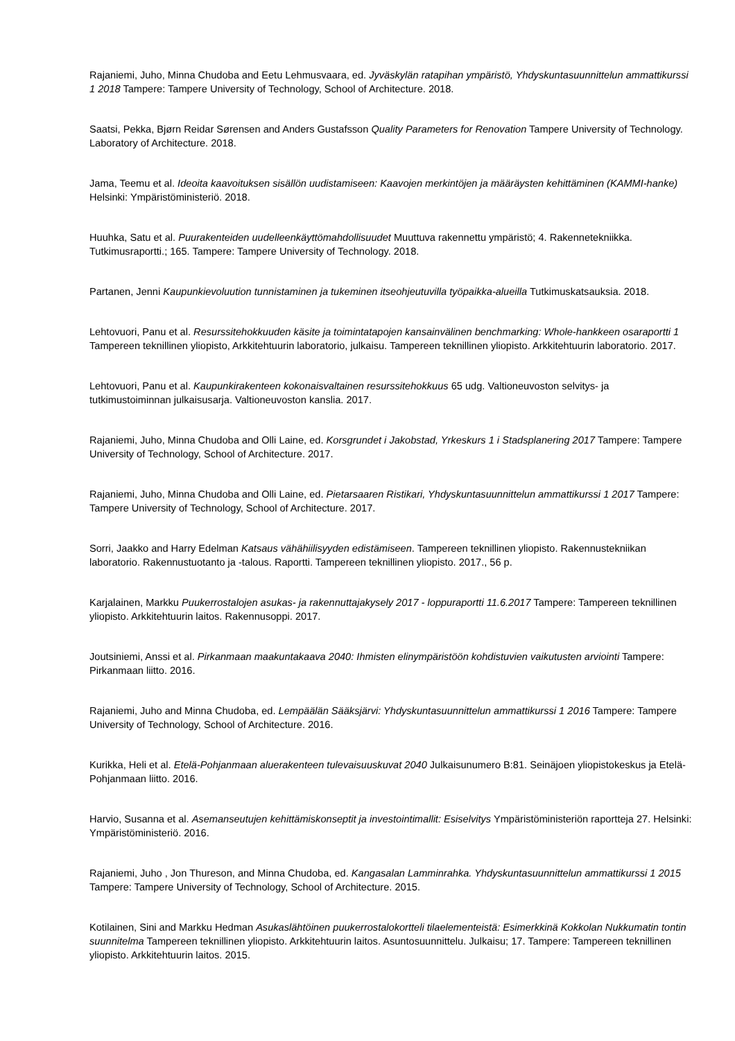Rajaniemi, Juho, Minna Chudoba and Eetu Lehmusvaara, ed. Jyväskylän ratapihan ympäristö, Yhdyskuntasuunnittelun ammattikurssi 1 2018 Tampere: Tampere University of Technology, School of Architecture. 2018.
Saatsi, Pekka, Bjørn Reidar Sørensen and Anders Gustafsson Quality Parameters for Renovation Tampere University of Technology. Laboratory of Architecture. 2018.
Jama, Teemu et al. Ideoita kaavoituksen sisällön uudistamiseen: Kaavojen merkintöjen ja määräysten kehittäminen (KAMMI-hanke) Helsinki: Ympäristöministeriö. 2018.
Huuhka, Satu et al. Puurakenteiden uudelleenkäyttömahdollisuudet Muuttuva rakennettu ympäristö; 4. Rakennetekniikka. Tutkimusraportti.; 165. Tampere: Tampere University of Technology. 2018.
Partanen, Jenni Kaupunkievoluution tunnistaminen ja tukeminen itseohjeutuvilla työpaikka-alueilla Tutkimuskatsauksia. 2018.
Lehtovuori, Panu et al. Resurssitehokkuuden käsite ja toimintatapojen kansainvälinen benchmarking: Whole-hankkeen osaraportti 1 Tampereen teknillinen yliopisto, Arkkitehtuurin laboratorio, julkaisu. Tampereen teknillinen yliopisto. Arkkitehtuurin laboratorio. 2017.
Lehtovuori, Panu et al. Kaupunkirakenteen kokonaisvaltainen resurssitehokkuus 65 udg. Valtioneuvoston selvitys- ja tutkimustoiminnan julkaisusarja. Valtioneuvoston kanslia. 2017.
Rajaniemi, Juho, Minna Chudoba and Olli Laine, ed. Korsgrundet i Jakobstad, Yrkeskurs 1 i Stadsplanering 2017 Tampere: Tampere University of Technology, School of Architecture. 2017.
Rajaniemi, Juho, Minna Chudoba and Olli Laine, ed. Pietarsaaren Ristikari, Yhdyskuntasuunnittelun ammattikurssi 1 2017 Tampere: Tampere University of Technology, School of Architecture. 2017.
Sorri, Jaakko and Harry Edelman Katsaus vähähiilisyyden edistämiseen. Tampereen teknillinen yliopisto. Rakennustekniikan laboratorio. Rakennustuotanto ja -talous. Raportti. Tampereen teknillinen yliopisto. 2017., 56 p.
Karjalainen, Markku Puukerrostalojen asukas- ja rakennuttajakysely 2017 - loppuraportti 11.6.2017 Tampere: Tampereen teknillinen yliopisto. Arkkitehtuurin laitos. Rakennusoppi. 2017.
Joutsiniemi, Anssi et al. Pirkanmaan maakuntakaava 2040: Ihmisten elinympäristöön kohdistuvien vaikutusten arviointi Tampere: Pirkanmaan liitto. 2016.
Rajaniemi, Juho and Minna Chudoba, ed. Lempäälän Sääksjärvi: Yhdyskuntasuunnittelun ammattikurssi 1 2016 Tampere: Tampere University of Technology, School of Architecture. 2016.
Kurikka, Heli et al. Etelä-Pohjanmaan aluerakenteen tulevaisuuskuvat 2040 Julkaisunumero B:81. Seinäjoen yliopistokeskus ja Etelä-Pohjanmaan liitto. 2016.
Harvio, Susanna et al. Asemanseutujen kehittämiskonseptit ja investointimallit: Esiselvitys Ympäristöministeriön raportteja 27. Helsinki: Ympäristöministeriö. 2016.
Rajaniemi, Juho , Jon Thureson, and Minna Chudoba, ed. Kangasalan Lamminrahka. Yhdyskuntasuunnittelun ammattikurssi 1 2015 Tampere: Tampere University of Technology, School of Architecture. 2015.
Kotilainen, Sini and Markku Hedman Asukaslähtöinen puukerrostalokortteli tilaelementeistä: Esimerkkinä Kokkolan Nukkumatin tontin suunnitelma Tampereen teknillinen yliopisto. Arkkitehtuurin laitos. Asuntosuunnittelu. Julkaisu; 17. Tampere: Tampereen teknillinen yliopisto. Arkkitehtuurin laitos. 2015.